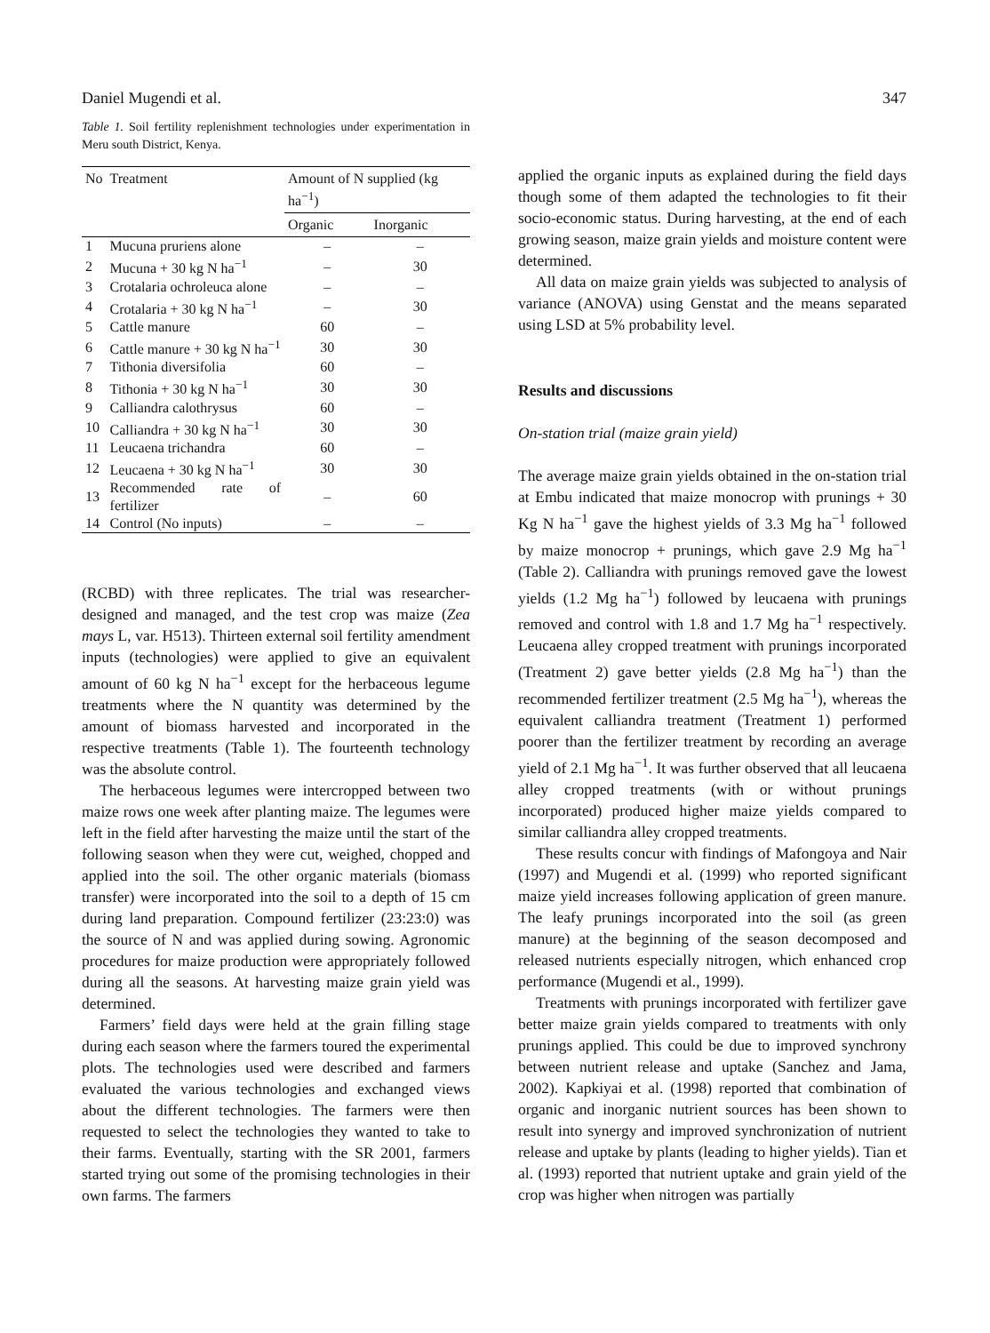Daniel Mugendi et al. 347
Table 1. Soil fertility replenishment technologies under experimentation in Meru south District, Kenya.
| No | Treatment | Amount of N supplied (kg ha<sup>−1</sup>) | |
| --- | --- | --- | --- |
| | | Organic | Inorganic |
| 1 | Mucuna pruriens alone | – | – |
| 2 | Mucuna + 30 kg N ha<sup>−1</sup> | – | 30 |
| 3 | Crotalaria ochroleuca alone | – | – |
| 4 | Crotalaria + 30 kg N ha<sup>−1</sup> | – | 30 |
| 5 | Cattle manure | 60 | – |
| 6 | Cattle manure + 30 kg N ha<sup>−1</sup> | 30 | 30 |
| 7 | Tithonia diversifolia | 60 | – |
| 8 | Tithonia + 30 kg N ha<sup>−1</sup> | 30 | 30 |
| 9 | Calliandra calothrysus | 60 | – |
| 10 | Calliandra + 30 kg N ha<sup>−1</sup> | 30 | 30 |
| 11 | Leucaena trichandra | 60 | – |
| 12 | Leucaena + 30 kg N ha<sup>−1</sup> | 30 | 30 |
| 13 | Recommended rate of fertilizer | – | 60 |
| 14 | Control (No inputs) | – | – |
(RCBD) with three replicates. The trial was researcher-designed and managed, and the test crop was maize (Zea mays L, var. H513). Thirteen external soil fertility amendment inputs (technologies) were applied to give an equivalent amount of 60 kg N ha<sup>−1</sup> except for the herbaceous legume treatments where the N quantity was determined by the amount of biomass harvested and incorporated in the respective treatments (Table 1). The fourteenth technology was the absolute control.
The herbaceous legumes were intercropped between two maize rows one week after planting maize. The legumes were left in the field after harvesting the maize until the start of the following season when they were cut, weighed, chopped and applied into the soil. The other organic materials (biomass transfer) were incorporated into the soil to a depth of 15 cm during land preparation. Compound fertilizer (23:23:0) was the source of N and was applied during sowing. Agronomic procedures for maize production were appropriately followed during all the seasons. At harvesting maize grain yield was determined.
Farmers’ field days were held at the grain filling stage during each season where the farmers toured the experimental plots. The technologies used were described and farmers evaluated the various technologies and exchanged views about the different technologies. The farmers were then requested to select the technologies they wanted to take to their farms. Eventually, starting with the SR 2001, farmers started trying out some of the promising technologies in their own farms. The farmers
applied the organic inputs as explained during the field days though some of them adapted the technologies to fit their socio-economic status. During harvesting, at the end of each growing season, maize grain yields and moisture content were determined.
All data on maize grain yields was subjected to analysis of variance (ANOVA) using Genstat and the means separated using LSD at 5% probability level.
Results and discussions
On-station trial (maize grain yield)
The average maize grain yields obtained in the on-station trial at Embu indicated that maize monocrop with prunings + 30 Kg N ha<sup>−1</sup> gave the highest yields of 3.3 Mg ha<sup>−1</sup> followed by maize monocrop + prunings, which gave 2.9 Mg ha<sup>−1</sup> (Table 2). Calliandra with prunings removed gave the lowest yields (1.2 Mg ha<sup>−1</sup>) followed by leucaena with prunings removed and control with 1.8 and 1.7 Mg ha<sup>−1</sup> respectively. Leucaena alley cropped treatment with prunings incorporated (Treatment 2) gave better yields (2.8 Mg ha<sup>−1</sup>) than the recommended fertilizer treatment (2.5 Mg ha<sup>−1</sup>), whereas the equivalent calliandra treatment (Treatment 1) performed poorer than the fertilizer treatment by recording an average yield of 2.1 Mg ha<sup>−1</sup>. It was further observed that all leucaena alley cropped treatments (with or without prunings incorporated) produced higher maize yields compared to similar calliandra alley cropped treatments.
These results concur with findings of Mafongoya and Nair (1997) and Mugendi et al. (1999) who reported significant maize yield increases following application of green manure. The leafy prunings incorporated into the soil (as green manure) at the beginning of the season decomposed and released nutrients especially nitrogen, which enhanced crop performance (Mugendi et al., 1999).
Treatments with prunings incorporated with fertilizer gave better maize grain yields compared to treatments with only prunings applied. This could be due to improved synchrony between nutrient release and uptake (Sanchez and Jama, 2002). Kapkiyai et al. (1998) reported that combination of organic and inorganic nutrient sources has been shown to result into synergy and improved synchronization of nutrient release and uptake by plants (leading to higher yields). Tian et al. (1993) reported that nutrient uptake and grain yield of the crop was higher when nitrogen was partially